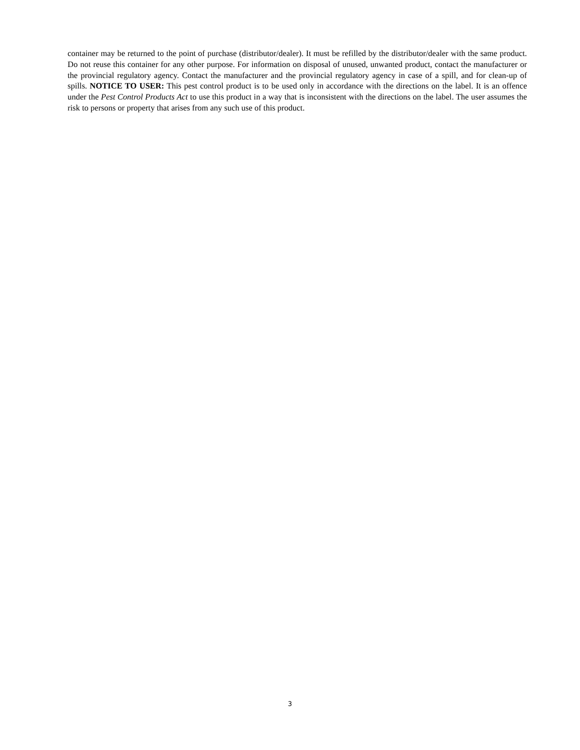container may be returned to the point of purchase (distributor/dealer). It must be refilled by the distributor/dealer with the same product. Do not reuse this container for any other purpose. For information on disposal of unused, unwanted product, contact the manufacturer or the provincial regulatory agency. Contact the manufacturer and the provincial regulatory agency in case of a spill, and for clean-up of spills. NOTICE TO USER: This pest control product is to be used only in accordance with the directions on the label. It is an offence under the Pest Control Products Act to use this product in a way that is inconsistent with the directions on the label. The user assumes the risk to persons or property that arises from any such use of this product.
3